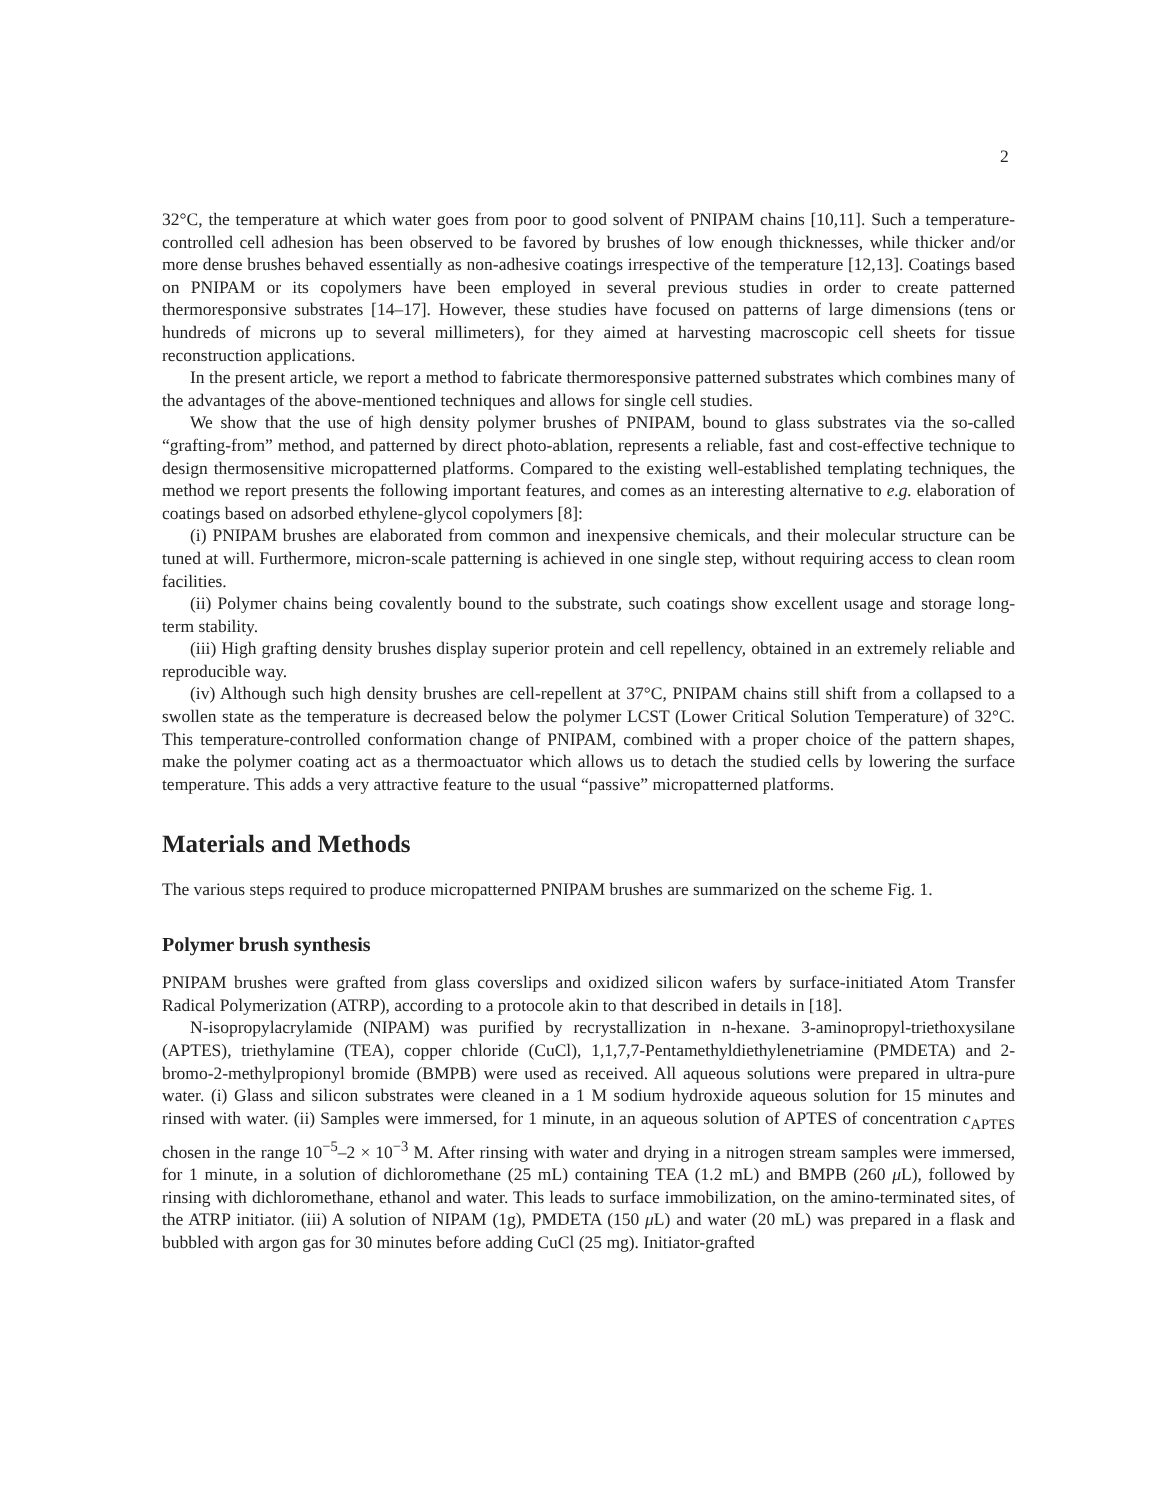2
32°C, the temperature at which water goes from poor to good solvent of PNIPAM chains [10,11]. Such a temperature-controlled cell adhesion has been observed to be favored by brushes of low enough thicknesses, while thicker and/or more dense brushes behaved essentially as non-adhesive coatings irrespective of the temperature [12,13]. Coatings based on PNIPAM or its copolymers have been employed in several previous studies in order to create patterned thermoresponsive substrates [14–17]. However, these studies have focused on patterns of large dimensions (tens or hundreds of microns up to several millimeters), for they aimed at harvesting macroscopic cell sheets for tissue reconstruction applications.
In the present article, we report a method to fabricate thermoresponsive patterned substrates which combines many of the advantages of the above-mentioned techniques and allows for single cell studies.
We show that the use of high density polymer brushes of PNIPAM, bound to glass substrates via the so-called “grafting-from” method, and patterned by direct photo-ablation, represents a reliable, fast and cost-effective technique to design thermosensitive micropatterned platforms. Compared to the existing well-established templating techniques, the method we report presents the following important features, and comes as an interesting alternative to e.g. elaboration of coatings based on adsorbed ethylene-glycol copolymers [8]:
(i) PNIPAM brushes are elaborated from common and inexpensive chemicals, and their molecular structure can be tuned at will. Furthermore, micron-scale patterning is achieved in one single step, without requiring access to clean room facilities.
(ii) Polymer chains being covalently bound to the substrate, such coatings show excellent usage and storage long-term stability.
(iii) High grafting density brushes display superior protein and cell repellency, obtained in an extremely reliable and reproducible way.
(iv) Although such high density brushes are cell-repellent at 37°C, PNIPAM chains still shift from a collapsed to a swollen state as the temperature is decreased below the polymer LCST (Lower Critical Solution Temperature) of 32°C. This temperature-controlled conformation change of PNIPAM, combined with a proper choice of the pattern shapes, make the polymer coating act as a thermoactuator which allows us to detach the studied cells by lowering the surface temperature. This adds a very attractive feature to the usual “passive” micropatterned platforms.
Materials and Methods
The various steps required to produce micropatterned PNIPAM brushes are summarized on the scheme Fig. 1.
Polymer brush synthesis
PNIPAM brushes were grafted from glass coverslips and oxidized silicon wafers by surface-initiated Atom Transfer Radical Polymerization (ATRP), according to a protocole akin to that described in details in [18].
N-isopropylacrylamide (NIPAM) was purified by recrystallization in n-hexane. 3-aminopropyl-triethoxysilane (APTES), triethylamine (TEA), copper chloride (CuCl), 1,1,7,7-Pentamethyldiethylenetriamine (PMDETA) and 2-bromo-2-methylpropionyl bromide (BMPB) were used as received. All aqueous solutions were prepared in ultra-pure water. (i) Glass and silicon substrates were cleaned in a 1 M sodium hydroxide aqueous solution for 15 minutes and rinsed with water. (ii) Samples were immersed, for 1 minute, in an aqueous solution of APTES of concentration c<sub>APTES</sub> chosen in the range 10<sup>−5</sup>–2 × 10<sup>−3</sup> M. After rinsing with water and drying in a nitrogen stream samples were immersed, for 1 minute, in a solution of dichloromethane (25 mL) containing TEA (1.2 mL) and BMPB (260 μ L), followed by rinsing with dichloromethane, ethanol and water. This leads to surface immobilization, on the amino-terminated sites, of the ATRP initiator. (iii) A solution of NIPAM (1g), PMDETA (150 μ L) and water (20 mL) was prepared in a flask and bubbled with argon gas for 30 minutes before adding CuCl (25 mg). Initiator-grafted